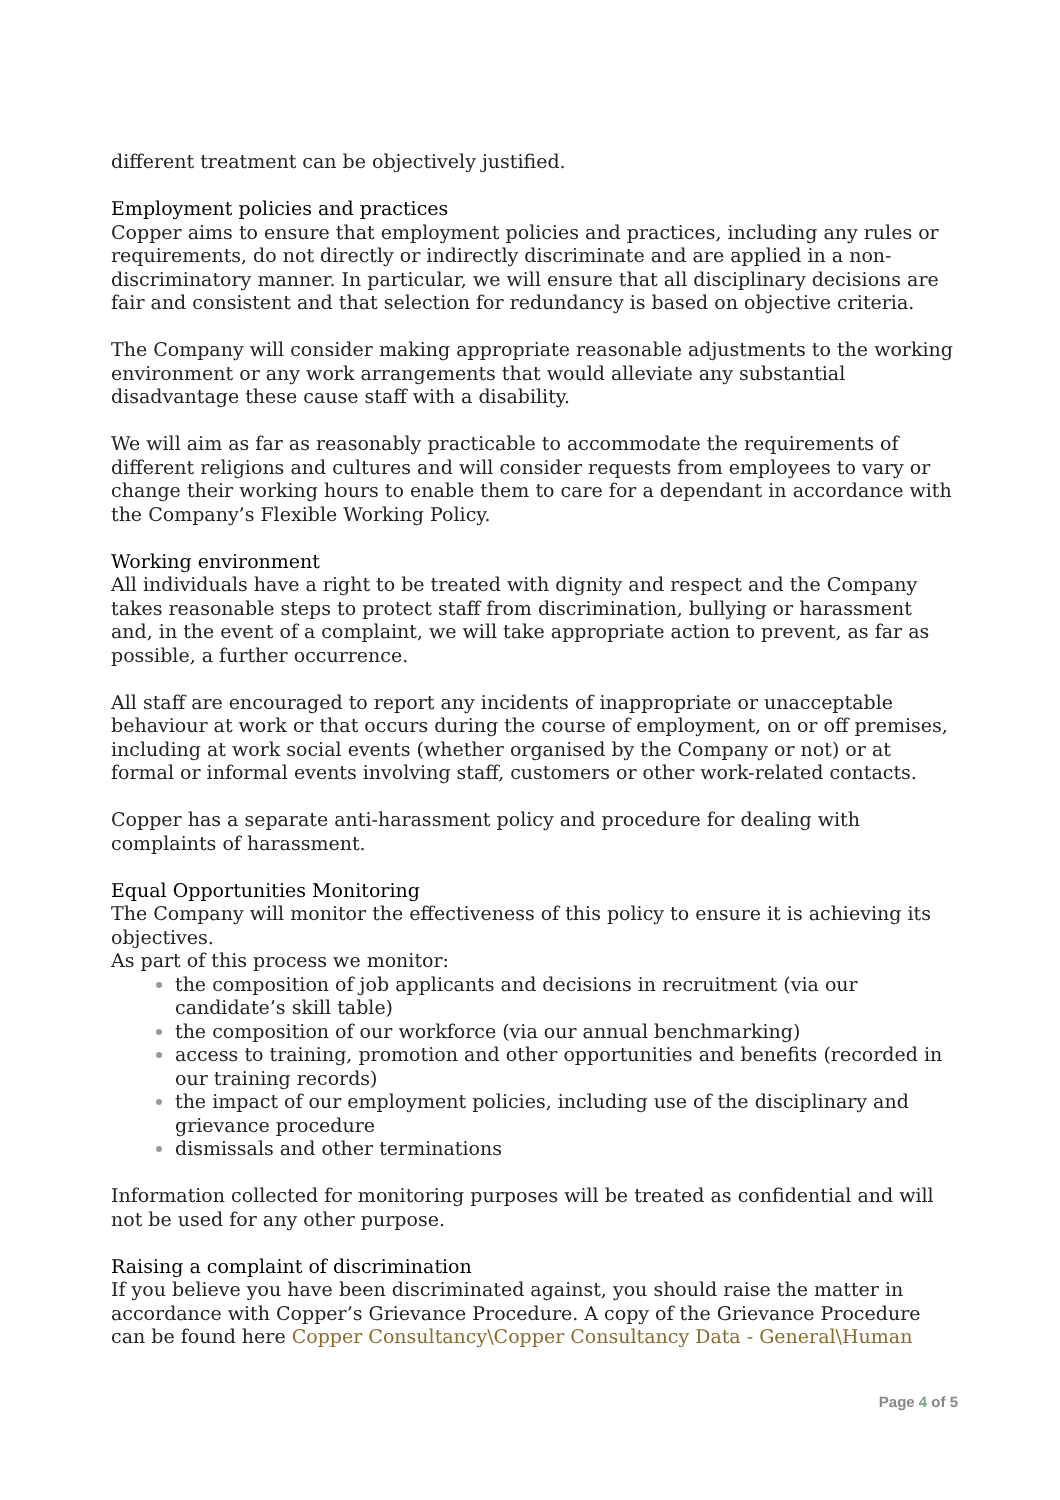different treatment can be objectively justified.
Employment policies and practices
Copper aims to ensure that employment policies and practices, including any rules or requirements, do not directly or indirectly discriminate and are applied in a non-discriminatory manner. In particular, we will ensure that all disciplinary decisions are fair and consistent and that selection for redundancy is based on objective criteria.
The Company will consider making appropriate reasonable adjustments to the working environment or any work arrangements that would alleviate any substantial disadvantage these cause staff with a disability.
We will aim as far as reasonably practicable to accommodate the requirements of different religions and cultures and will consider requests from employees to vary or change their working hours to enable them to care for a dependant in accordance with the Company’s Flexible Working Policy.
Working environment
All individuals have a right to be treated with dignity and respect and the Company takes reasonable steps to protect staff from discrimination, bullying or harassment and, in the event of a complaint, we will take appropriate action to prevent, as far as possible, a further occurrence.
All staff are encouraged to report any incidents of inappropriate or unacceptable behaviour at work or that occurs during the course of employment, on or off premises, including at work social events (whether organised by the Company or not) or at formal or informal events involving staff, customers or other work-related contacts.
Copper has a separate anti-harassment policy and procedure for dealing with complaints of harassment.
Equal Opportunities Monitoring
The Company will monitor the effectiveness of this policy to ensure it is achieving its objectives.
As part of this process we monitor:
the composition of job applicants and decisions in recruitment (via our candidate’s skill table)
the composition of our workforce (via our annual benchmarking)
access to training, promotion and other opportunities and benefits (recorded in our training records)
the impact of our employment policies, including use of the disciplinary and grievance procedure
dismissals and other terminations
Information collected for monitoring purposes will be treated as confidential and will not be used for any other purpose.
Raising a complaint of discrimination
If you believe you have been discriminated against, you should raise the matter in accordance with Copper’s Grievance Procedure. A copy of the Grievance Procedure can be found here Copper Consultancy\Copper Consultancy Data - General\Human
Page 4 of 5